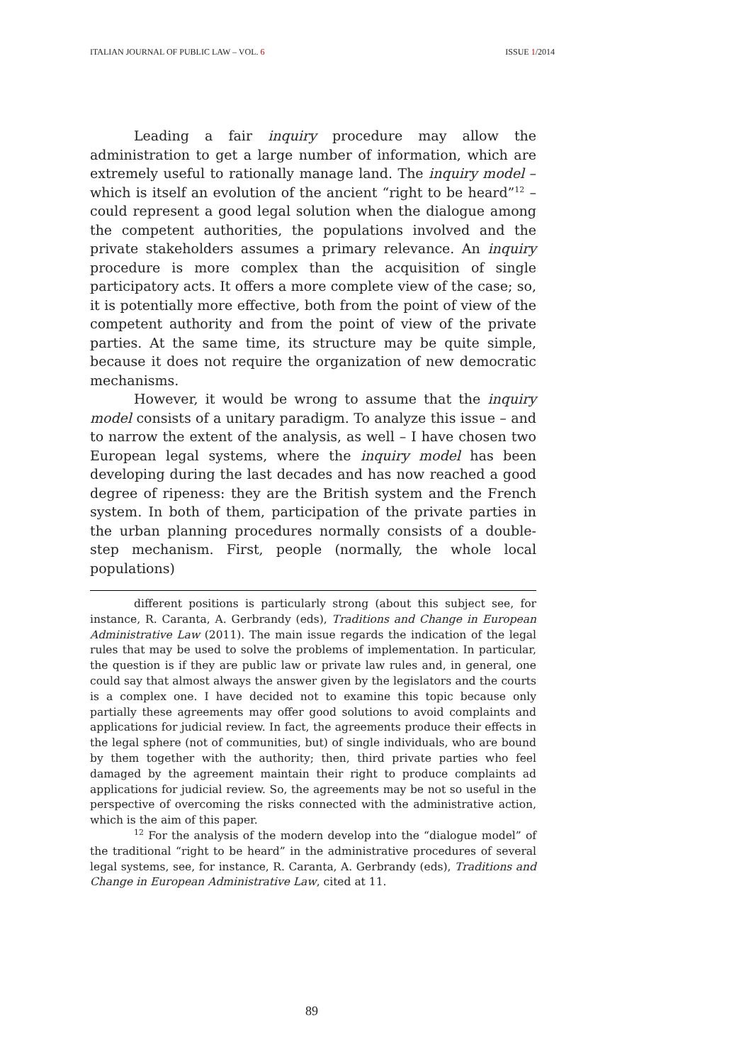ITALIAN JOURNAL OF PUBLIC LAW – VOL. 6 ISSUE 1/2014
Leading a fair inquiry procedure may allow the administration to get a large number of information, which are extremely useful to rationally manage land. The inquiry model – which is itself an evolution of the ancient “right to be heard”<sup>12</sup> – could represent a good legal solution when the dialogue among the competent authorities, the populations involved and the private stakeholders assumes a primary relevance. An inquiry procedure is more complex than the acquisition of single participatory acts. It offers a more complete view of the case; so, it is potentially more effective, both from the point of view of the competent authority and from the point of view of the private parties. At the same time, its structure may be quite simple, because it does not require the organization of new democratic mechanisms.
However, it would be wrong to assume that the inquiry model consists of a unitary paradigm. To analyze this issue – and to narrow the extent of the analysis, as well – I have chosen two European legal systems, where the inquiry model has been developing during the last decades and has now reached a good degree of ripeness: they are the British system and the French system. In both of them, participation of the private parties in the urban planning procedures normally consists of a double-step mechanism. First, people (normally, the whole local populations)
different positions is particularly strong (about this subject see, for instance, R. Caranta, A. Gerbrandy (eds), Traditions and Change in European Administrative Law (2011). The main issue regards the indication of the legal rules that may be used to solve the problems of implementation. In particular, the question is if they are public law or private law rules and, in general, one could say that almost always the answer given by the legislators and the courts is a complex one. I have decided not to examine this topic because only partially these agreements may offer good solutions to avoid complaints and applications for judicial review. In fact, the agreements produce their effects in the legal sphere (not of communities, but) of single individuals, who are bound by them together with the authority; then, third private parties who feel damaged by the agreement maintain their right to produce complaints ad applications for judicial review. So, the agreements may be not so useful in the perspective of overcoming the risks connected with the administrative action, which is the aim of this paper.
<sup>12</sup> For the analysis of the modern develop into the “dialogue model” of the traditional “right to be heard” in the administrative procedures of several legal systems, see, for instance, R. Caranta, A. Gerbrandy (eds), Traditions and Change in European Administrative Law, cited at 11.
89